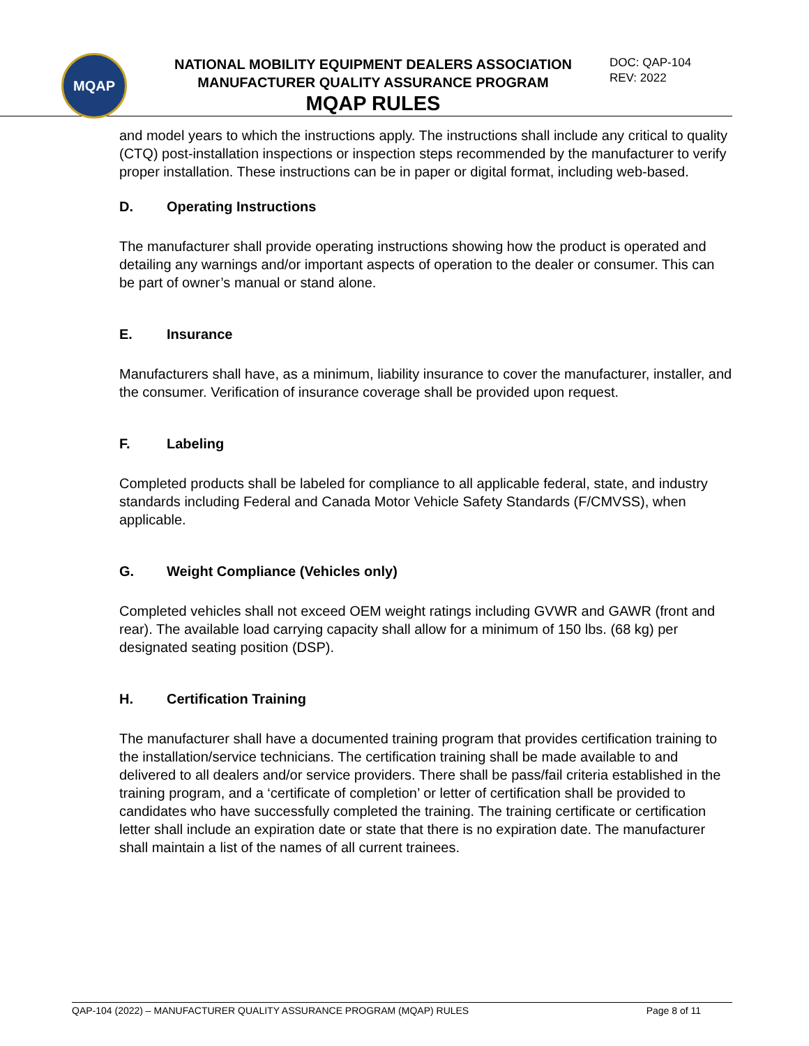MQAP
NATIONAL MOBILITY EQUIPMENT DEALERS ASSOCIATION
MANUFACTURER QUALITY ASSURANCE PROGRAM
MQAP RULES
DOC: QAP-104
REV: 2022
and model years to which the instructions apply. The instructions shall include any critical to quality (CTQ) post-installation inspections or inspection steps recommended by the manufacturer to verify proper installation. These instructions can be in paper or digital format, including web-based.
D. Operating Instructions
The manufacturer shall provide operating instructions showing how the product is operated and detailing any warnings and/or important aspects of operation to the dealer or consumer. This can be part of owner’s manual or stand alone.
E. Insurance
Manufacturers shall have, as a minimum, liability insurance to cover the manufacturer, installer, and the consumer. Verification of insurance coverage shall be provided upon request.
F. Labeling
Completed products shall be labeled for compliance to all applicable federal, state, and industry standards including Federal and Canada Motor Vehicle Safety Standards (F/CMVSS), when applicable.
G. Weight Compliance (Vehicles only)
Completed vehicles shall not exceed OEM weight ratings including GVWR and GAWR (front and rear). The available load carrying capacity shall allow for a minimum of 150 lbs. (68 kg) per designated seating position (DSP).
H. Certification Training
The manufacturer shall have a documented training program that provides certification training to the installation/service technicians. The certification training shall be made available to and delivered to all dealers and/or service providers. There shall be pass/fail criteria established in the training program, and a ‘certificate of completion’ or letter of certification shall be provided to candidates who have successfully completed the training. The training certificate or certification letter shall include an expiration date or state that there is no expiration date. The manufacturer shall maintain a list of the names of all current trainees.
QAP-104 (2022) – MANUFACTURER QUALITY ASSURANCE PROGRAM (MQAP) RULES Page 8 of 11